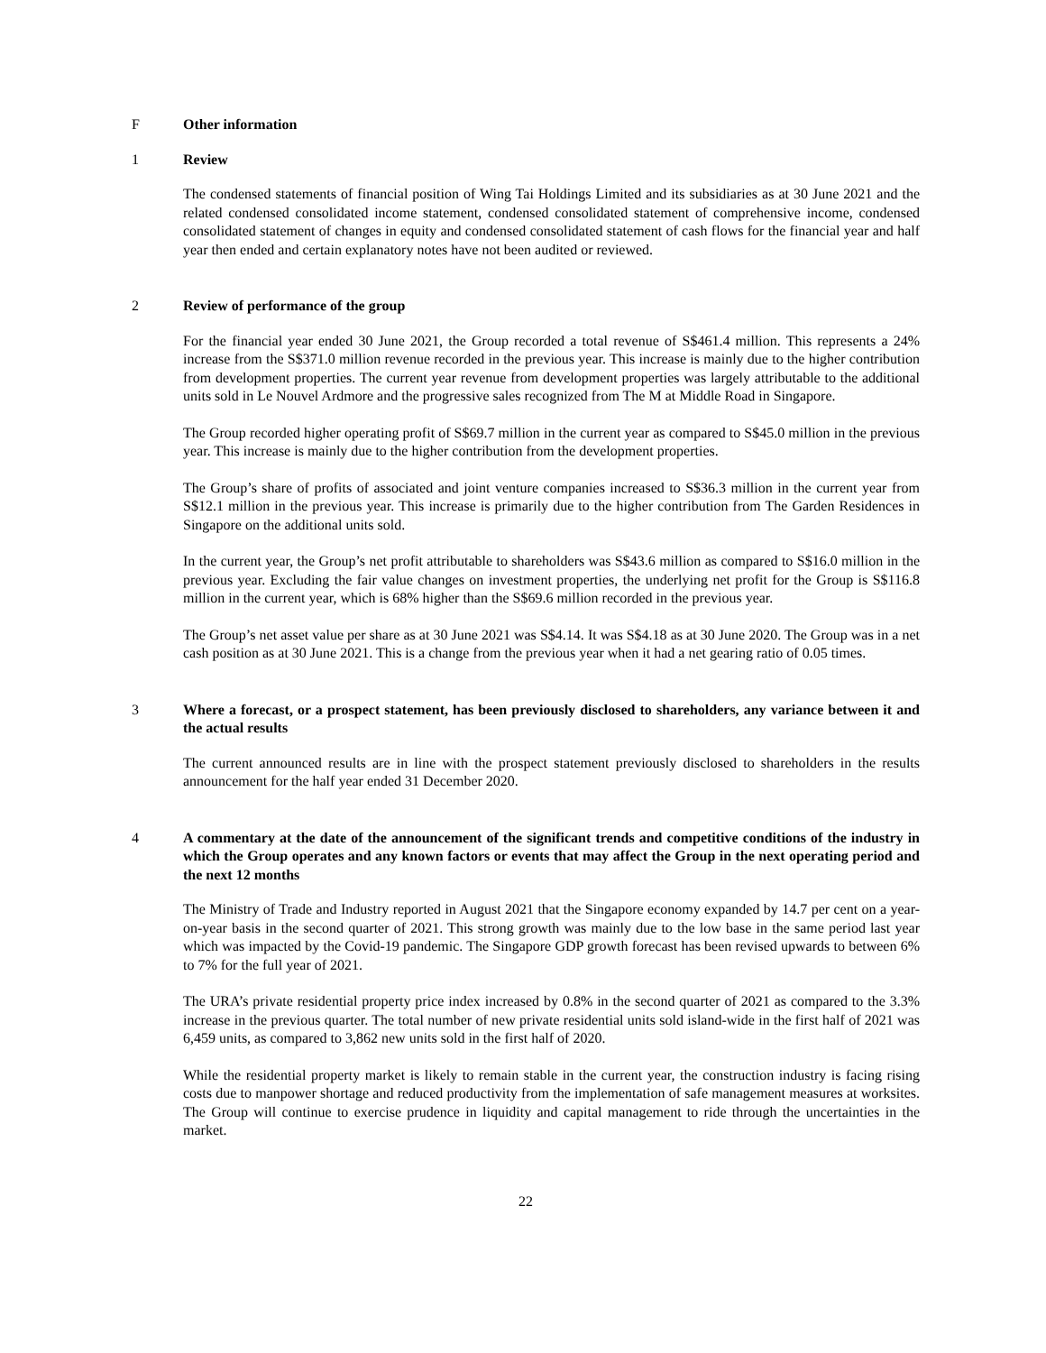F Other information
1 Review
The condensed statements of financial position of Wing Tai Holdings Limited and its subsidiaries as at 30 June 2021 and the related condensed consolidated income statement, condensed consolidated statement of comprehensive income, condensed consolidated statement of changes in equity and condensed consolidated statement of cash flows for the financial year and half year then ended and certain explanatory notes have not been audited or reviewed.
2 Review of performance of the group
For the financial year ended 30 June 2021, the Group recorded a total revenue of S$461.4 million. This represents a 24% increase from the S$371.0 million revenue recorded in the previous year. This increase is mainly due to the higher contribution from development properties. The current year revenue from development properties was largely attributable to the additional units sold in Le Nouvel Ardmore and the progressive sales recognized from The M at Middle Road in Singapore.
The Group recorded higher operating profit of S$69.7 million in the current year as compared to S$45.0 million in the previous year. This increase is mainly due to the higher contribution from the development properties.
The Group’s share of profits of associated and joint venture companies increased to S$36.3 million in the current year from S$12.1 million in the previous year. This increase is primarily due to the higher contribution from The Garden Residences in Singapore on the additional units sold.
In the current year, the Group’s net profit attributable to shareholders was S$43.6 million as compared to S$16.0 million in the previous year. Excluding the fair value changes on investment properties, the underlying net profit for the Group is S$116.8 million in the current year, which is 68% higher than the S$69.6 million recorded in the previous year.
The Group’s net asset value per share as at 30 June 2021 was S$4.14. It was S$4.18 as at 30 June 2020. The Group was in a net cash position as at 30 June 2021. This is a change from the previous year when it had a net gearing ratio of 0.05 times.
3 Where a forecast, or a prospect statement, has been previously disclosed to shareholders, any variance between it and the actual results
The current announced results are in line with the prospect statement previously disclosed to shareholders in the results announcement for the half year ended 31 December 2020.
4 A commentary at the date of the announcement of the significant trends and competitive conditions of the industry in which the Group operates and any known factors or events that may affect the Group in the next operating period and the next 12 months
The Ministry of Trade and Industry reported in August 2021 that the Singapore economy expanded by 14.7 per cent on a year-on-year basis in the second quarter of 2021. This strong growth was mainly due to the low base in the same period last year which was impacted by the Covid-19 pandemic. The Singapore GDP growth forecast has been revised upwards to between 6% to 7% for the full year of 2021.
The URA’s private residential property price index increased by 0.8% in the second quarter of 2021 as compared to the 3.3% increase in the previous quarter. The total number of new private residential units sold island-wide in the first half of 2021 was 6,459 units, as compared to 3,862 new units sold in the first half of 2020.
While the residential property market is likely to remain stable in the current year, the construction industry is facing rising costs due to manpower shortage and reduced productivity from the implementation of safe management measures at worksites. The Group will continue to exercise prudence in liquidity and capital management to ride through the uncertainties in the market.
22